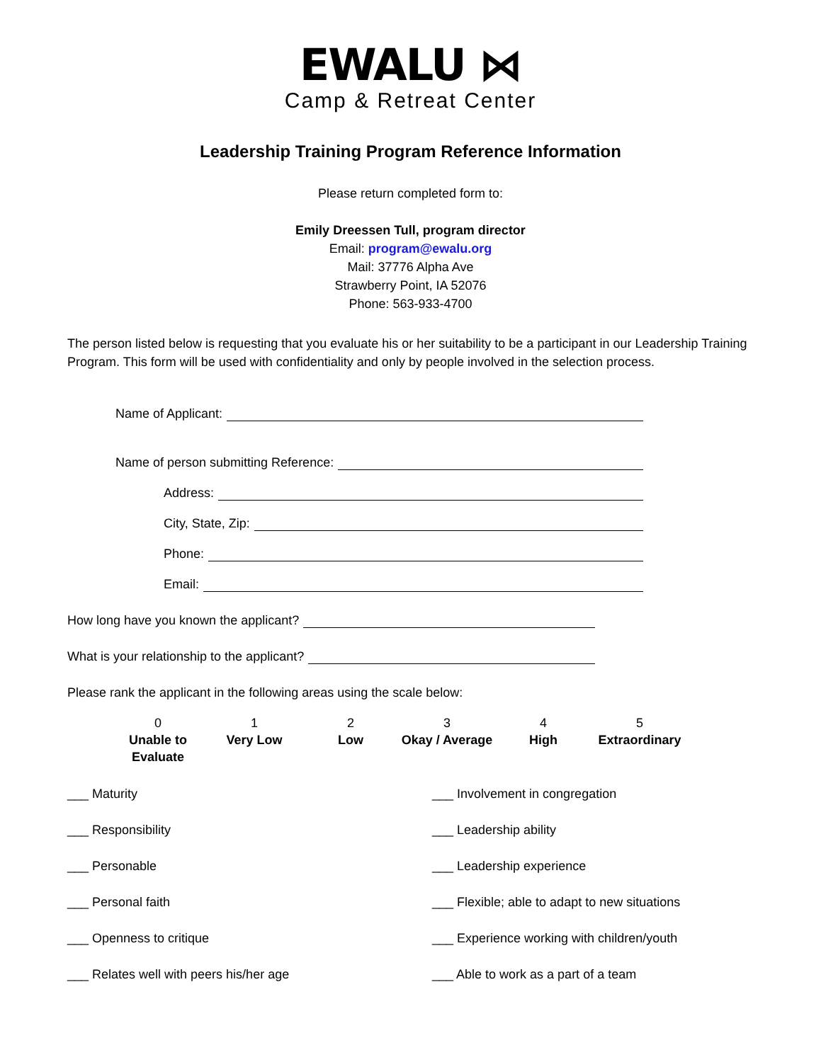EWALU ⋈
Camp & Retreat Center
Leadership Training Program Reference Information
Please return completed form to:
Emily Dreessen Tull, program director
Email: program@ewalu.org
Mail: 37776 Alpha Ave
Strawberry Point, IA 52076
Phone: 563-933-4700
The person listed below is requesting that you evaluate his or her suitability to be a participant in our Leadership Training Program. This form will be used with confidentiality and only by people involved in the selection process.
Name of Applicant:
Name of person submitting Reference:
Address:
City, State, Zip:
Phone:
Email:
How long have you known the applicant?
What is your relationship to the applicant?
Please rank the applicant in the following areas using the scale below:
0
Unable to Evaluate
1
Very Low
2
Low
3
Okay / Average
4
High
5
Extraordinary
___ Maturity
___ Involvement in congregation
___ Responsibility
___ Leadership ability
___ Personable
___ Leadership experience
___ Personal faith
___ Flexible; able to adapt to new situations
___ Openness to critique
___ Experience working with children/youth
___ Relates well with peers his/her age
___ Able to work as a part of a team